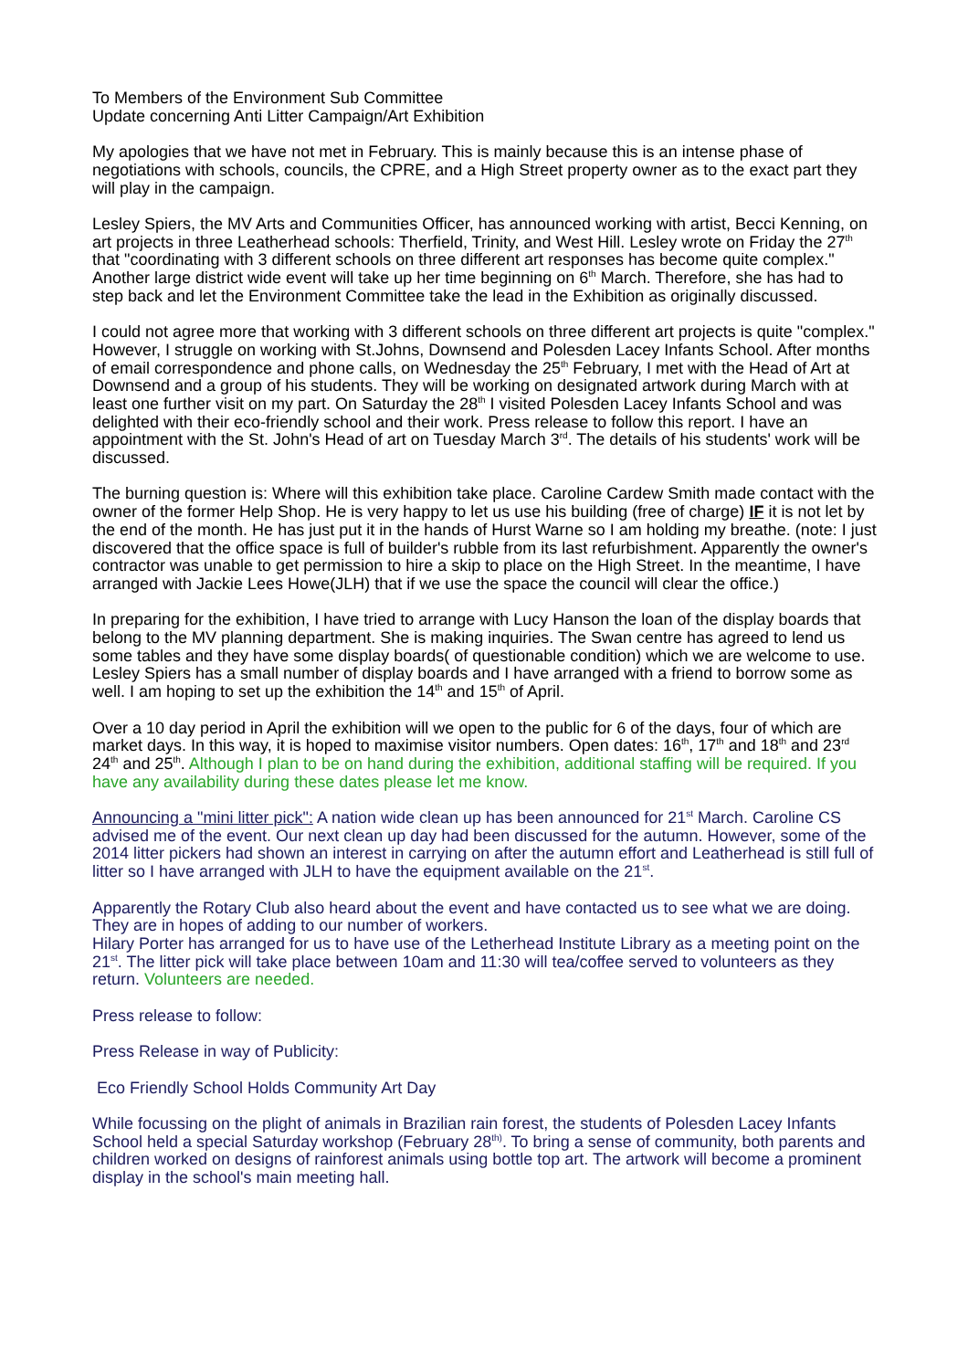To Members of the Environment Sub Committee
Update concerning Anti Litter Campaign/Art Exhibition
My apologies that we have not met in February. This is mainly because this is an intense phase of negotiations with schools, councils, the CPRE, and a High Street property owner as to the exact part they will play in the campaign.
Lesley Spiers, the MV Arts and Communities Officer, has announced working with artist, Becci Kenning, on art projects in three Leatherhead schools: Therfield, Trinity, and West Hill. Lesley wrote on Friday the 27<sup>th</sup> that "coordinating with 3 different schools on three different art responses has become quite complex." Another large district wide event will take up her time beginning on 6<sup>th</sup> March. Therefore, she has had to step back and let the Environment Committee take the lead in the Exhibition as originally discussed.
I could not agree more that working with 3 different schools on three different art projects is quite "complex." However, I struggle on working with St.Johns, Downsend and Polesden Lacey Infants School. After months of email correspondence and phone calls, on Wednesday the 25<sup>th</sup> February, I met with the Head of Art at Downsend and a group of his students. They will be working on designated artwork during March with at least one further visit on my part. On Saturday the 28<sup>th</sup> I visited Polesden Lacey Infants School and was delighted with their eco-friendly school and their work. Press release to follow this report. I have an appointment with the St. John's Head of art on Tuesday March 3<sup>rd</sup>. The details of his students' work will be discussed.
The burning question is: Where will this exhibition take place. Caroline Cardew Smith made contact with the owner of the former Help Shop. He is very happy to let us use his building (free of charge) IF it is not let by the end of the month. He has just put it in the hands of Hurst Warne so I am holding my breathe. (note: I just discovered that the office space is full of builder's rubble from its last refurbishment. Apparently the owner's contractor was unable to get permission to hire a skip to place on the High Street. In the meantime, I have arranged with Jackie Lees Howe(JLH) that if we use the space the council will clear the office.)
In preparing for the exhibition, I have tried to arrange with Lucy Hanson the loan of the display boards that belong to the MV planning department. She is making inquiries. The Swan centre has agreed to lend us some tables and they have some display boards( of questionable condition) which we are welcome to use. Lesley Spiers has a small number of display boards and I have arranged with a friend to borrow some as well. I am hoping to set up the exhibition the 14<sup>th</sup> and 15<sup>th</sup> of April.
Over a 10 day period in April the exhibition will we open to the public for 6 of the days, four of which are market days. In this way, it is hoped to maximise visitor numbers. Open dates: 16<sup>th</sup>, 17<sup>th</sup> and 18<sup>th</sup> and 23<sup>rd</sup> 24<sup>th</sup> and 25<sup>th</sup>. Although I plan to be on hand during the exhibition, additional staffing will be required. If you have any availability during these dates please let me know.
Announcing a "mini litter pick": A nation wide clean up has been announced for 21<sup>st</sup> March. Caroline CS advised me of the event. Our next clean up day had been discussed for the autumn. However, some of the 2014 litter pickers had shown an interest in carrying on after the autumn effort and Leatherhead is still full of litter so I have arranged with JLH to have the equipment available on the 21<sup>st</sup>.
Apparently the Rotary Club also heard about the event and have contacted us to see what we are doing. They are in hopes of adding to our number of workers.
Hilary Porter has arranged for us to have use of the Letherhead Institute Library as a meeting point on the 21<sup>st</sup>. The litter pick will take place between 10am and 11:30 will tea/coffee served to volunteers as they return. Volunteers are needed.
Press release to follow:
Press Release in way of Publicity:
Eco Friendly School Holds Community Art Day
While focussing on the plight of animals in Brazilian rain forest, the students of Polesden Lacey Infants School held a special Saturday workshop (February 28<sup>th)</sup>. To bring a sense of community, both parents and children worked on designs of rainforest animals using bottle top art. The artwork will become a prominent display in the school's main meeting hall.